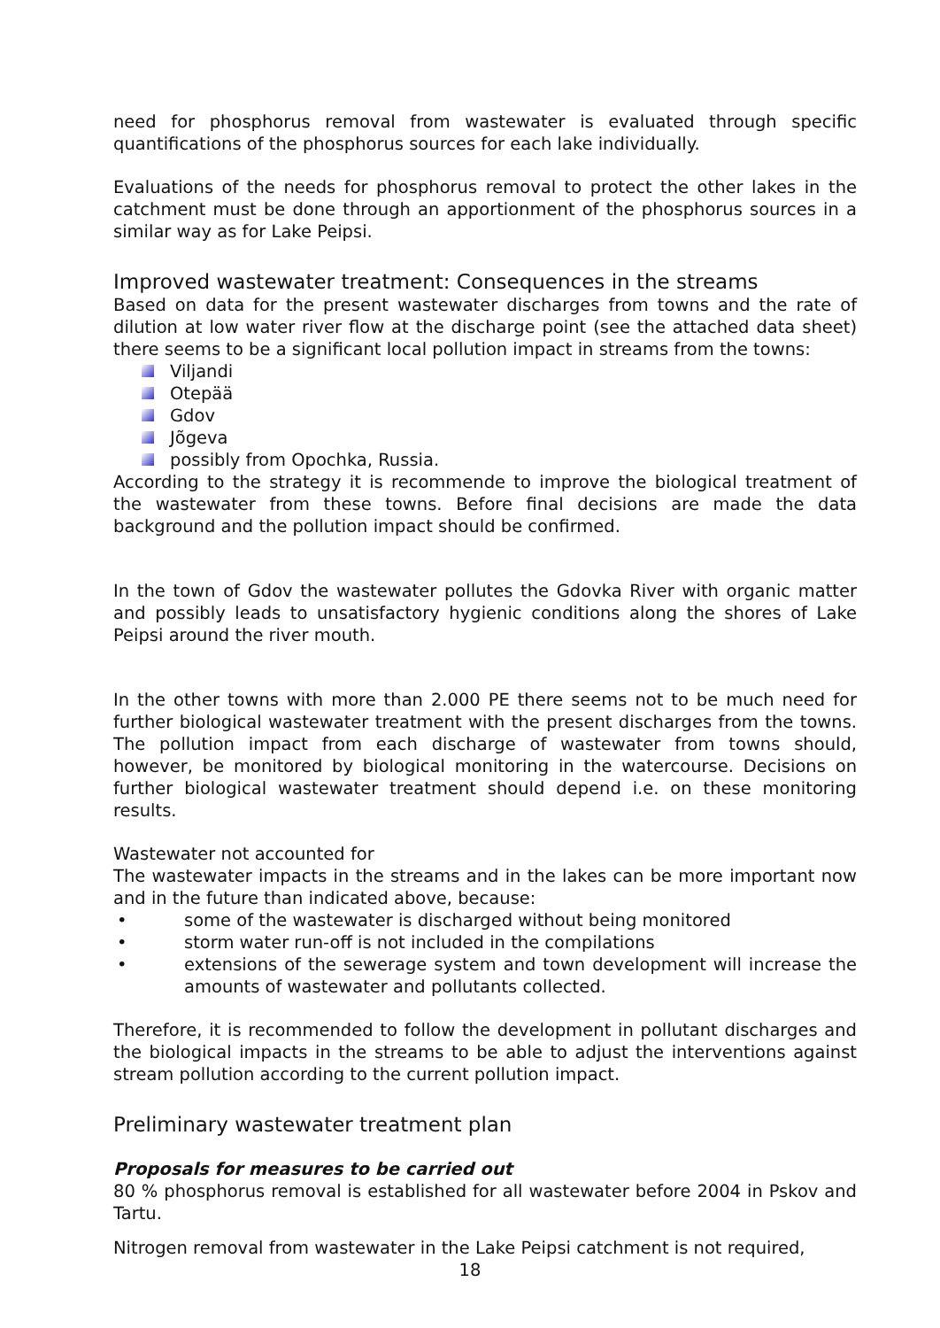need for phosphorus removal from wastewater is evaluated through specific quantifications of the phosphorus sources for each lake individually.
Evaluations of the needs for phosphorus removal to protect the other lakes in the catchment must be done through an apportionment of the phosphorus sources in a similar way as for Lake Peipsi.
Improved wastewater treatment: Consequences in the streams
Based on data for the present wastewater discharges from towns and the rate of dilution at low water river flow at the discharge point (see the attached data sheet) there seems to be a significant local pollution impact in streams from the towns:
Viljandi
Otepää
Gdov
Jõgeva
possibly from Opochka, Russia.
According to the strategy it is recommende to improve the biological treatment of the wastewater from these towns. Before final decisions are made the data background and the pollution impact should be confirmed.
In the town of Gdov the wastewater pollutes the Gdovka River with organic matter and possibly leads to unsatisfactory hygienic conditions along the shores of Lake Peipsi around the river mouth.
In the other towns with more than 2.000 PE there seems not to be much need for further biological wastewater treatment with the present discharges from the towns. The pollution impact from each discharge of wastewater from towns should, however, be monitored by biological monitoring in the watercourse. Decisions on further biological wastewater treatment should depend i.e. on these monitoring results.
Wastewater not accounted for
The wastewater impacts in the streams and in the lakes can be more important now and in the future than indicated above, because:
• some of the wastewater is discharged without being monitored
• storm water run-off is not included in the compilations
• extensions of the sewerage system and town development will increase the amounts of wastewater and pollutants collected.
Therefore, it is recommended to follow the development in pollutant discharges and the biological impacts in the streams to be able to adjust the interventions against stream pollution according to the current pollution impact.
Preliminary wastewater treatment plan
Proposals for measures to be carried out
80 % phosphorus removal is established for all wastewater before 2004 in Pskov and Tartu.
Nitrogen removal from wastewater in the Lake Peipsi catchment is not required,
18